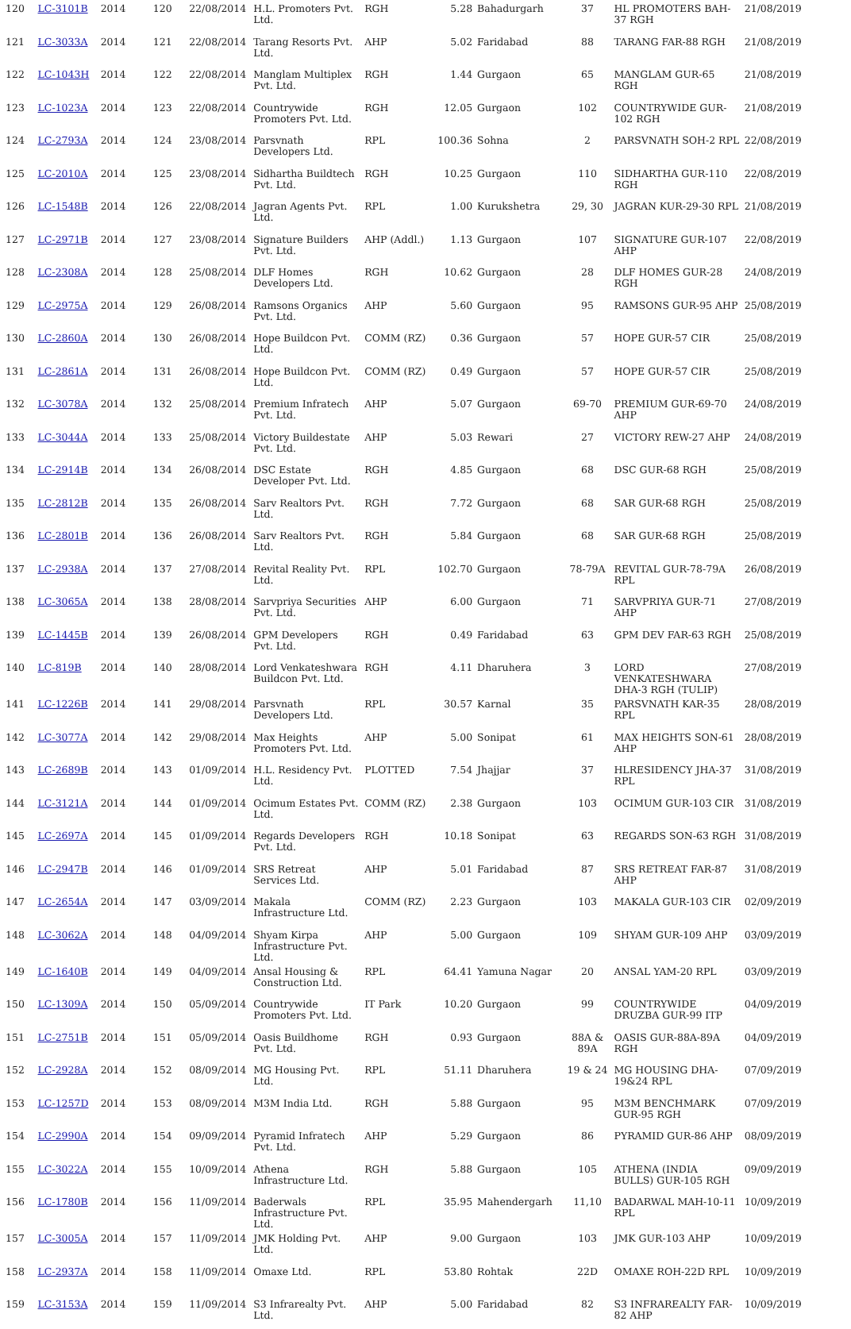| 120 | LC-3101B | 2014 | 120 | 22/08/2014 | H.L. Promoters Pvt. Ltd. | RGH | 5.28 | Bahadurgarh | 37 | HL PROMOTERS BAH-37 RGH | 21/08/2019 |
| 121 | LC-3033A | 2014 | 121 | 22/08/2014 | Tarang Resorts Pvt. Ltd. | AHP | 5.02 | Faridabad | 88 | TARANG FAR-88 RGH | 21/08/2019 |
| 122 | LC-1043H | 2014 | 122 | 22/08/2014 | Manglam Multiplex Pvt. Ltd. | RGH | 1.44 | Gurgaon | 65 | MANGLAM GUR-65 RGH | 21/08/2019 |
| 123 | LC-1023A | 2014 | 123 | 22/08/2014 | Countrywide Promoters Pvt. Ltd. | RGH | 12.05 | Gurgaon | 102 | COUNTRYWIDE GUR-102 RGH | 21/08/2019 |
| 124 | LC-2793A | 2014 | 124 | 23/08/2014 | Parsvnath Developers Ltd. | RPL | 100.36 | Sohna | 2 | PARSVNATH SOH-2 RPL | 22/08/2019 |
| 125 | LC-2010A | 2014 | 125 | 23/08/2014 | Sidhartha Buildtech Pvt. Ltd. | RGH | 10.25 | Gurgaon | 110 | SIDHARTHA GUR-110 RGH | 22/08/2019 |
| 126 | LC-1548B | 2014 | 126 | 22/08/2014 | Jagran Agents Pvt. Ltd. | RPL | 1.00 | Kurukshetra | 29, 30 | JAGRAN KUR-29-30 RPL | 21/08/2019 |
| 127 | LC-2971B | 2014 | 127 | 23/08/2014 | Signature Builders Pvt. Ltd. | AHP (Addl.) | 1.13 | Gurgaon | 107 | SIGNATURE GUR-107 AHP | 22/08/2019 |
| 128 | LC-2308A | 2014 | 128 | 25/08/2014 | DLF Homes Developers Ltd. | RGH | 10.62 | Gurgaon | 28 | DLF HOMES GUR-28 RGH | 24/08/2019 |
| 129 | LC-2975A | 2014 | 129 | 26/08/2014 | Ramsons Organics Pvt. Ltd. | AHP | 5.60 | Gurgaon | 95 | RAMSONS GUR-95 AHP | 25/08/2019 |
| 130 | LC-2860A | 2014 | 130 | 26/08/2014 | Hope Buildcon Pvt. Ltd. | COMM (RZ) | 0.36 | Gurgaon | 57 | HOPE GUR-57 CIR | 25/08/2019 |
| 131 | LC-2861A | 2014 | 131 | 26/08/2014 | Hope Buildcon Pvt. Ltd. | COMM (RZ) | 0.49 | Gurgaon | 57 | HOPE GUR-57 CIR | 25/08/2019 |
| 132 | LC-3078A | 2014 | 132 | 25/08/2014 | Premium Infratech Pvt. Ltd. | AHP | 5.07 | Gurgaon | 69-70 | PREMIUM GUR-69-70 AHP | 24/08/2019 |
| 133 | LC-3044A | 2014 | 133 | 25/08/2014 | Victory Buildestate Pvt. Ltd. | AHP | 5.03 | Rewari | 27 | VICTORY REW-27 AHP | 24/08/2019 |
| 134 | LC-2914B | 2014 | 134 | 26/08/2014 | DSC Estate Developer Pvt. Ltd. | RGH | 4.85 | Gurgaon | 68 | DSC GUR-68 RGH | 25/08/2019 |
| 135 | LC-2812B | 2014 | 135 | 26/08/2014 | Sarv Realtors Pvt. Ltd. | RGH | 7.72 | Gurgaon | 68 | SAR GUR-68 RGH | 25/08/2019 |
| 136 | LC-2801B | 2014 | 136 | 26/08/2014 | Sarv Realtors Pvt. Ltd. | RGH | 5.84 | Gurgaon | 68 | SAR GUR-68 RGH | 25/08/2019 |
| 137 | LC-2938A | 2014 | 137 | 27/08/2014 | Revital Reality Pvt. Ltd. | RPL | 102.70 | Gurgaon | 78-79A | REVITAL GUR-78-79A RPL | 26/08/2019 |
| 138 | LC-3065A | 2014 | 138 | 28/08/2014 | Sarvpriya Securities Pvt. Ltd. | AHP | 6.00 | Gurgaon | 71 | SARVPRIYA GUR-71 AHP | 27/08/2019 |
| 139 | LC-1445B | 2014 | 139 | 26/08/2014 | GPM Developers Pvt. Ltd. | RGH | 0.49 | Faridabad | 63 | GPM DEV FAR-63 RGH | 25/08/2019 |
| 140 | LC-819B | 2014 | 140 | 28/08/2014 | Lord Venkateshwara Buildcon Pvt. Ltd. | RGH | 4.11 | Dharuhera | 3 | LORD VENKATESHWARA DHA-3 RGH (TULIP) | 27/08/2019 |
| 141 | LC-1226B | 2014 | 141 | 29/08/2014 | Parsvnath Developers Ltd. | RPL | 30.57 | Karnal | 35 | PARSVNATH KAR-35 RPL | 28/08/2019 |
| 142 | LC-3077A | 2014 | 142 | 29/08/2014 | Max Heights Promoters Pvt. Ltd. | AHP | 5.00 | Sonipat | 61 | MAX HEIGHTS SON-61 AHP | 28/08/2019 |
| 143 | LC-2689B | 2014 | 143 | 01/09/2014 | H.L. Residency Pvt. Ltd. | PLOTTED | 7.54 | Jhajjar | 37 | HLRESIDENCY JHA-37 RPL | 31/08/2019 |
| 144 | LC-3121A | 2014 | 144 | 01/09/2014 | Ocimum Estates Pvt. Ltd. | COMM (RZ) | 2.38 | Gurgaon | 103 | OCIMUM GUR-103 CIR | 31/08/2019 |
| 145 | LC-2697A | 2014 | 145 | 01/09/2014 | Regards Developers Pvt. Ltd. | RGH | 10.18 | Sonipat | 63 | REGARDS SON-63 RGH | 31/08/2019 |
| 146 | LC-2947B | 2014 | 146 | 01/09/2014 | SRS Retreat Services Ltd. | AHP | 5.01 | Faridabad | 87 | SRS RETREAT FAR-87 AHP | 31/08/2019 |
| 147 | LC-2654A | 2014 | 147 | 03/09/2014 | Makala Infrastructure Ltd. | COMM (RZ) | 2.23 | Gurgaon | 103 | MAKALA GUR-103 CIR | 02/09/2019 |
| 148 | LC-3062A | 2014 | 148 | 04/09/2014 | Shyam Kirpa Infrastructure Pvt. Ltd. | AHP | 5.00 | Gurgaon | 109 | SHYAM GUR-109 AHP | 03/09/2019 |
| 149 | LC-1640B | 2014 | 149 | 04/09/2014 | Ansal Housing & Construction Ltd. | RPL | 64.41 | Yamuna Nagar | 20 | ANSAL YAM-20 RPL | 03/09/2019 |
| 150 | LC-1309A | 2014 | 150 | 05/09/2014 | Countrywide Promoters Pvt. Ltd. | IT Park | 10.20 | Gurgaon | 99 | COUNTRYWIDE DRUZBA GUR-99 ITP | 04/09/2019 |
| 151 | LC-2751B | 2014 | 151 | 05/09/2014 | Oasis Buildhome Pvt. Ltd. | RGH | 0.93 | Gurgaon | 88A & 89A | OASIS GUR-88A-89A RGH | 04/09/2019 |
| 152 | LC-2928A | 2014 | 152 | 08/09/2014 | MG Housing Pvt. Ltd. | RPL | 51.11 | Dharuhera | 19 & 24 | MG HOUSING DHA-19&24 RPL | 07/09/2019 |
| 153 | LC-1257D | 2014 | 153 | 08/09/2014 | M3M India Ltd. | RGH | 5.88 | Gurgaon | 95 | M3M BENCHMARK GUR-95 RGH | 07/09/2019 |
| 154 | LC-2990A | 2014 | 154 | 09/09/2014 | Pyramid Infratech Pvt. Ltd. | AHP | 5.29 | Gurgaon | 86 | PYRAMID GUR-86 AHP | 08/09/2019 |
| 155 | LC-3022A | 2014 | 155 | 10/09/2014 | Athena Infrastructure Ltd. | RGH | 5.88 | Gurgaon | 105 | ATHENA (INDIA BULLS) GUR-105 RGH | 09/09/2019 |
| 156 | LC-1780B | 2014 | 156 | 11/09/2014 | Baderwals Infrastructure Pvt. Ltd. | RPL | 35.95 | Mahendergarh | 11,10 | BADARWAL MAH-10-11 RPL | 10/09/2019 |
| 157 | LC-3005A | 2014 | 157 | 11/09/2014 | JMK Holding Pvt. Ltd. | AHP | 9.00 | Gurgaon | 103 | JMK GUR-103 AHP | 10/09/2019 |
| 158 | LC-2937A | 2014 | 158 | 11/09/2014 | Omaxe Ltd. | RPL | 53.80 | Rohtak | 22D | OMAXE ROH-22D RPL | 10/09/2019 |
| 159 | LC-3153A | 2014 | 159 | 11/09/2014 | S3 Infrarealty Pvt. Ltd. | AHP | 5.00 | Faridabad | 82 | S3 INFRAREALTY FAR-82 AHP | 10/09/2019 |